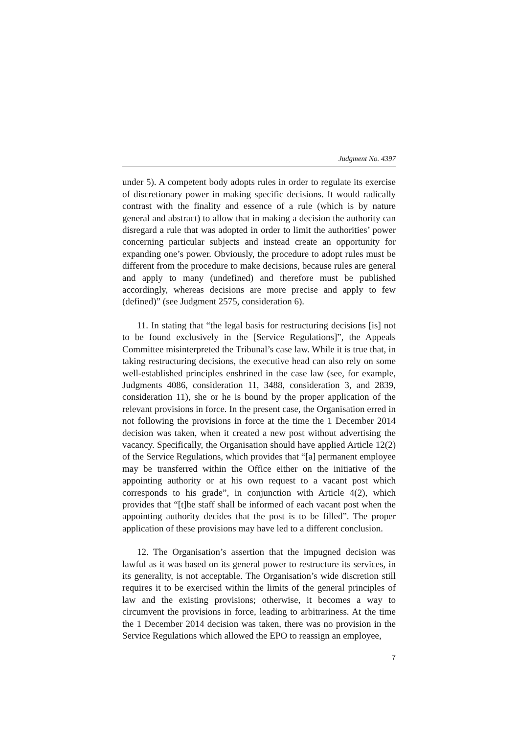Judgment No. 4397
under 5). A competent body adopts rules in order to regulate its exercise of discretionary power in making specific decisions. It would radically contrast with the finality and essence of a rule (which is by nature general and abstract) to allow that in making a decision the authority can disregard a rule that was adopted in order to limit the authorities’ power concerning particular subjects and instead create an opportunity for expanding one’s power. Obviously, the procedure to adopt rules must be different from the procedure to make decisions, because rules are general and apply to many (undefined) and therefore must be published accordingly, whereas decisions are more precise and apply to few (defined)” (see Judgment 2575, consideration 6).
11. In stating that “the legal basis for restructuring decisions [is] not to be found exclusively in the [Service Regulations]”, the Appeals Committee misinterpreted the Tribunal’s case law. While it is true that, in taking restructuring decisions, the executive head can also rely on some well-established principles enshrined in the case law (see, for example, Judgments 4086, consideration 11, 3488, consideration 3, and 2839, consideration 11), she or he is bound by the proper application of the relevant provisions in force. In the present case, the Organisation erred in not following the provisions in force at the time the 1 December 2014 decision was taken, when it created a new post without advertising the vacancy. Specifically, the Organisation should have applied Article 12(2) of the Service Regulations, which provides that “[a] permanent employee may be transferred within the Office either on the initiative of the appointing authority or at his own request to a vacant post which corresponds to his grade”, in conjunction with Article 4(2), which provides that “[t]he staff shall be informed of each vacant post when the appointing authority decides that the post is to be filled”. The proper application of these provisions may have led to a different conclusion.
12. The Organisation’s assertion that the impugned decision was lawful as it was based on its general power to restructure its services, in its generality, is not acceptable. The Organisation’s wide discretion still requires it to be exercised within the limits of the general principles of law and the existing provisions; otherwise, it becomes a way to circumvent the provisions in force, leading to arbitrariness. At the time the 1 December 2014 decision was taken, there was no provision in the Service Regulations which allowed the EPO to reassign an employee,
7